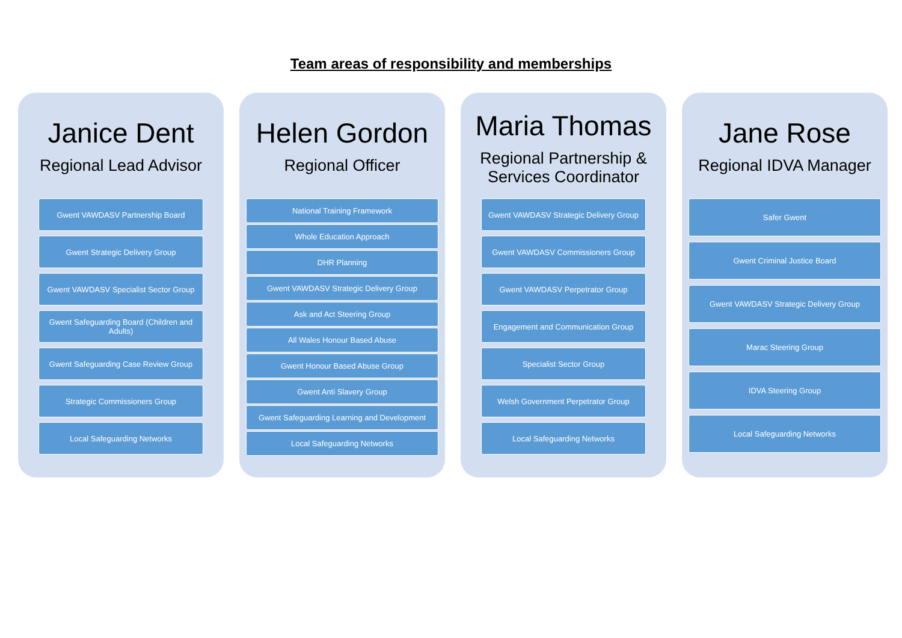Team areas of responsibility and memberships
Janice Dent
Regional Lead Advisor
Gwent VAWDASV Partnership Board
Gwent Strategic Delivery Group
Gwent VAWDASV Specialist Sector Group
Gwent Safeguarding Board (Children and Adults)
Gwent Safeguarding Case Review Group
Strategic Commissioners Group
Local Safeguarding Networks
Helen Gordon
Regional Officer
National Training Framework
Whole Education Approach
DHR Planning
Gwent VAWDASV Strategic Delivery Group
Ask and Act Steering Group
All Wales Honour Based Abuse
Gwent Honour Based Abuse Group
Gwent Anti Slavery Group
Gwent Safeguarding Learning and Development
Local Safeguarding Networks
Maria Thomas
Regional Partnership & Services Coordinator
Gwent VAWDASV Strategic Delivery Group
Gwent VAWDASV Commissioners Group
Gwent VAWDASV Perpetrator Group
Engagement and Communication Group
Specialist Sector Group
Welsh Government Perpetrator Group
Local Safeguarding Networks
Jane Rose
Regional IDVA Manager
Safer Gwent
Gwent Criminal Justice Board
Gwent VAWDASV Strategic Delivery Group
Marac Steering Group
IDVA Steering Group
Local Safeguarding Networks